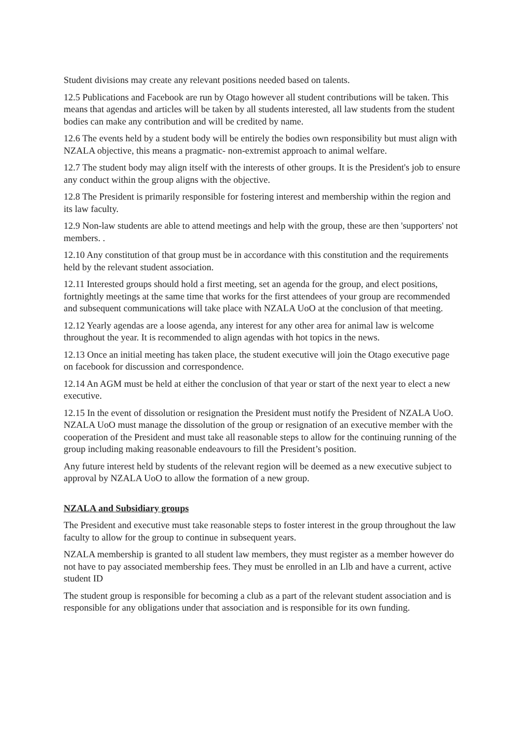Student divisions may create any relevant positions needed based on talents.
12.5 Publications and Facebook are run by Otago however all student contributions will be taken. This means that agendas and articles will be taken by all students interested, all law students from the student bodies can make any contribution and will be credited by name.
12.6 The events held by a student body will be entirely the bodies own responsibility but must align with NZALA objective, this means a pragmatic- non-extremist approach to animal welfare.
12.7 The student body may align itself with the interests of other groups. It is the President's job to ensure any conduct within the group aligns with the objective.
12.8 The President is primarily responsible for fostering interest and membership within the region and its law faculty.
12.9 Non-law students are able to attend meetings and help with the group, these are then 'supporters' not members. .
12.10 Any constitution of that group must be in accordance with this constitution and the requirements held by the relevant student association.
12.11 Interested groups should hold a first meeting, set an agenda for the group, and elect positions, fortnightly meetings at the same time that works for the first attendees of your group are recommended and subsequent communications will take place with NZALA UoO at the conclusion of that meeting.
12.12 Yearly agendas are a loose agenda, any interest for any other area for animal law is welcome throughout the year. It is recommended to align agendas with hot topics in the news.
12.13 Once an initial meeting has taken place, the student executive will join the Otago executive page on facebook for discussion and correspondence.
12.14 An AGM must be held at either the conclusion of that year or start of the next year to elect a new executive.
12.15 In the event of dissolution or resignation the President must notify the President of NZALA UoO. NZALA UoO must manage the dissolution of the group or resignation of an executive member with the cooperation of the President and must take all reasonable steps to allow for the continuing running of the group including making reasonable endeavours to fill the President’s position.
Any future interest held by students of the relevant region will be deemed as a new executive subject to approval by NZALA UoO to allow the formation of a new group.
NZALA and Subsidiary groups
The President and executive must take reasonable steps to foster interest in the group throughout the law faculty to allow for the group to continue in subsequent years.
NZALA membership is granted to all student law members, they must register as a member however do not have to pay associated membership fees. They must be enrolled in an Llb and have a current, active student ID
The student group is responsible for becoming a club as a part of the relevant student association and is responsible for any obligations under that association and is responsible for its own funding.